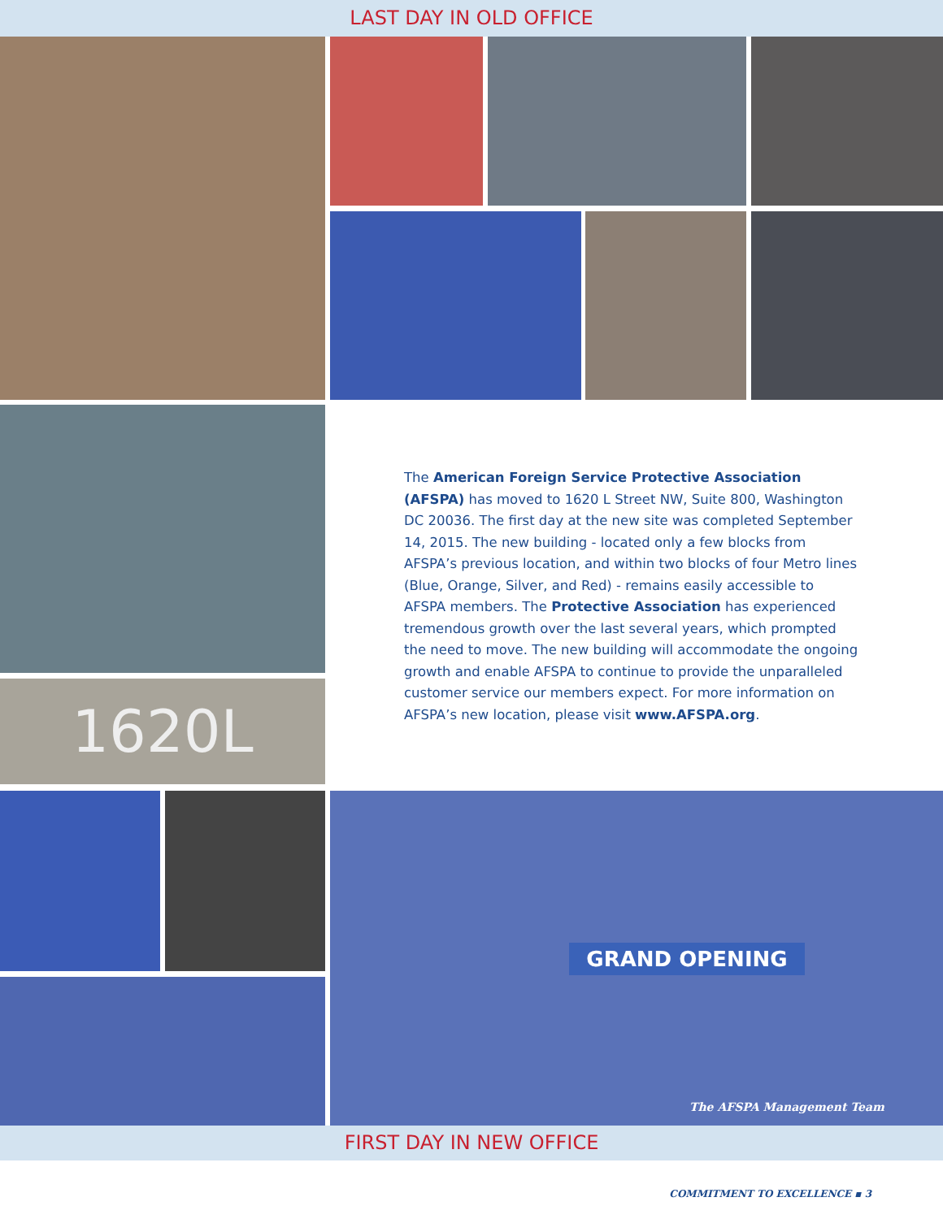LAST DAY IN OLD OFFICE
1620L
GRAND OPENING
The American Foreign Service Protective Association (AFSPA) has moved to 1620 L Street NW, Suite 800, Washington DC 20036. The first day at the new site was completed September 14, 2015. The new building - located only a few blocks from AFSPA’s previous location, and within two blocks of four Metro lines (Blue, Orange, Silver, and Red) - remains easily accessible to AFSPA members. The Protective Association has experienced tremendous growth over the last several years, which prompted the need to move. The new building will accommodate the ongoing growth and enable AFSPA to continue to provide the unparalleled customer service our members expect. For more information on AFSPA’s new location, please visit www.AFSPA.org.
The AFSPA Management Team
FIRST DAY IN NEW OFFICE
COMMITMENT TO EXCELLENCE ▪ 3